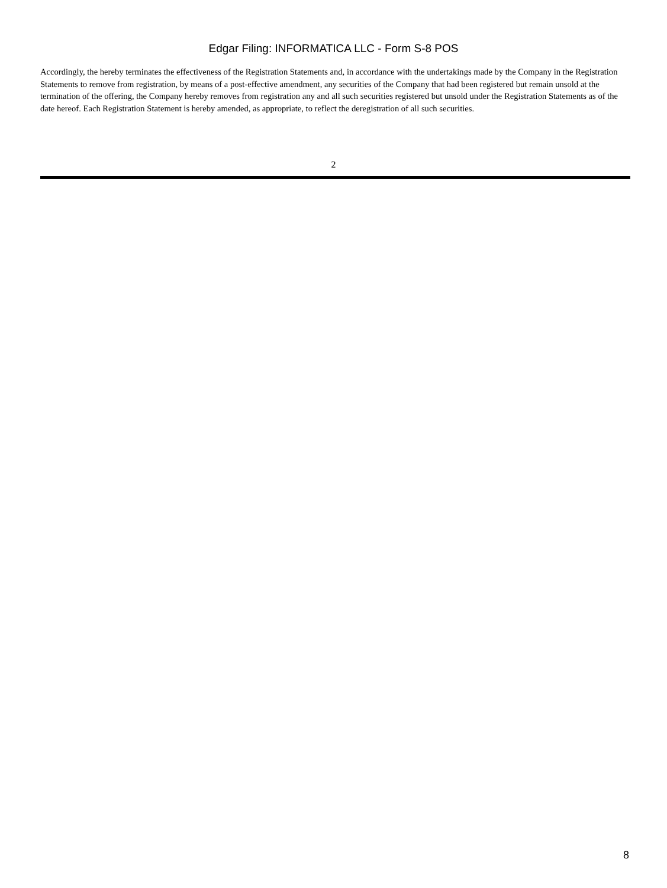Edgar Filing: INFORMATICA LLC - Form S-8 POS
Accordingly, the hereby terminates the effectiveness of the Registration Statements and, in accordance with the undertakings made by the Company in the Registration Statements to remove from registration, by means of a post-effective amendment, any securities of the Company that had been registered but remain unsold at the termination of the offering, the Company hereby removes from registration any and all such securities registered but unsold under the Registration Statements as of the date hereof. Each Registration Statement is hereby amended, as appropriate, to reflect the deregistration of all such securities.
2
8